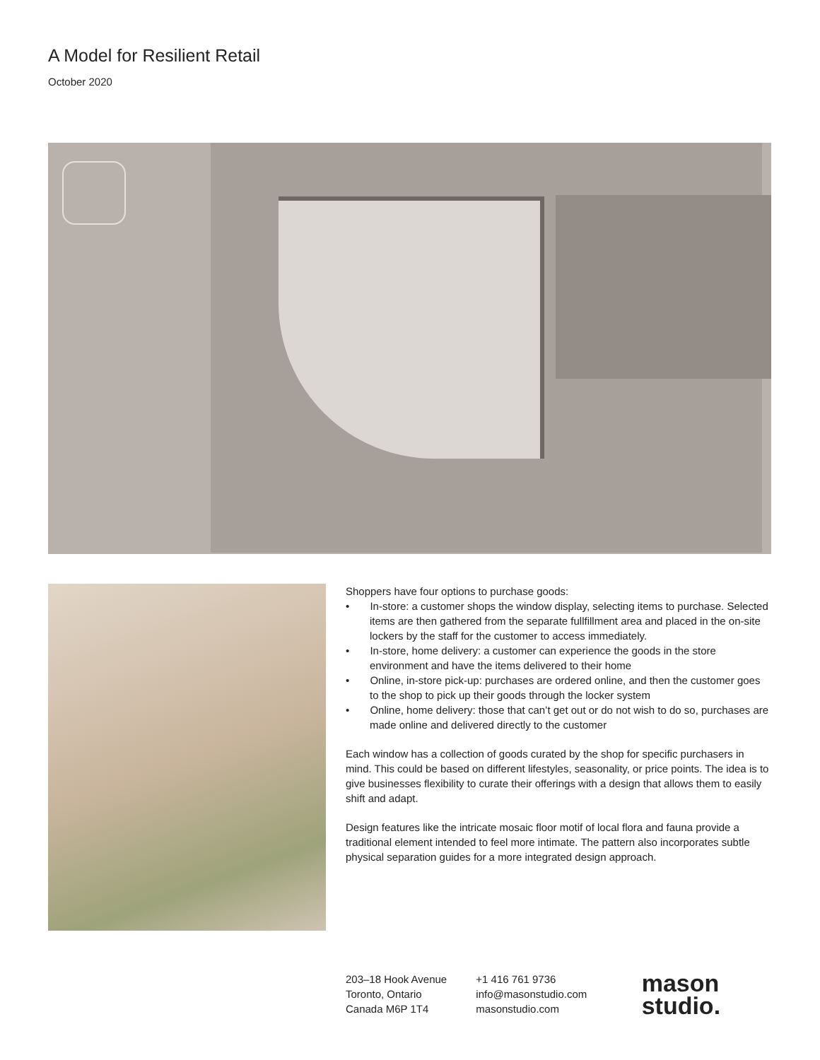A Model for Resilient Retail
October 2020
Shoppers have four options to purchase goods:
• In-store: a customer shops the window display, selecting items to purchase. Selected items are then gathered from the separate fullfillment area and placed in the on-site lockers by the staff for the customer to access immediately.
• In-store, home delivery: a customer can experience the goods in the store environment and have the items delivered to their home
• Online, in-store pick-up: purchases are ordered online, and then the customer goes to the shop to pick up their goods through the locker system
• Online, home delivery: those that can’t get out or do not wish to do so, purchases are made online and delivered directly to the customer
Each window has a collection of goods curated by the shop for specific purchasers in mind. This could be based on different lifestyles, seasonality, or price points. The idea is to give businesses flexibility to curate their offerings with a design that allows them to easily shift and adapt.
Design features like the intricate mosaic floor motif of local flora and fauna provide a traditional element intended to feel more intimate. The pattern also incorporates subtle physical separation guides for a more integrated design approach.
203–18 Hook Avenue
Toronto, Ontario
Canada M6P 1T4
+1 416 761 9736
info@masonstudio.com
masonstudio.com
mason
studio.